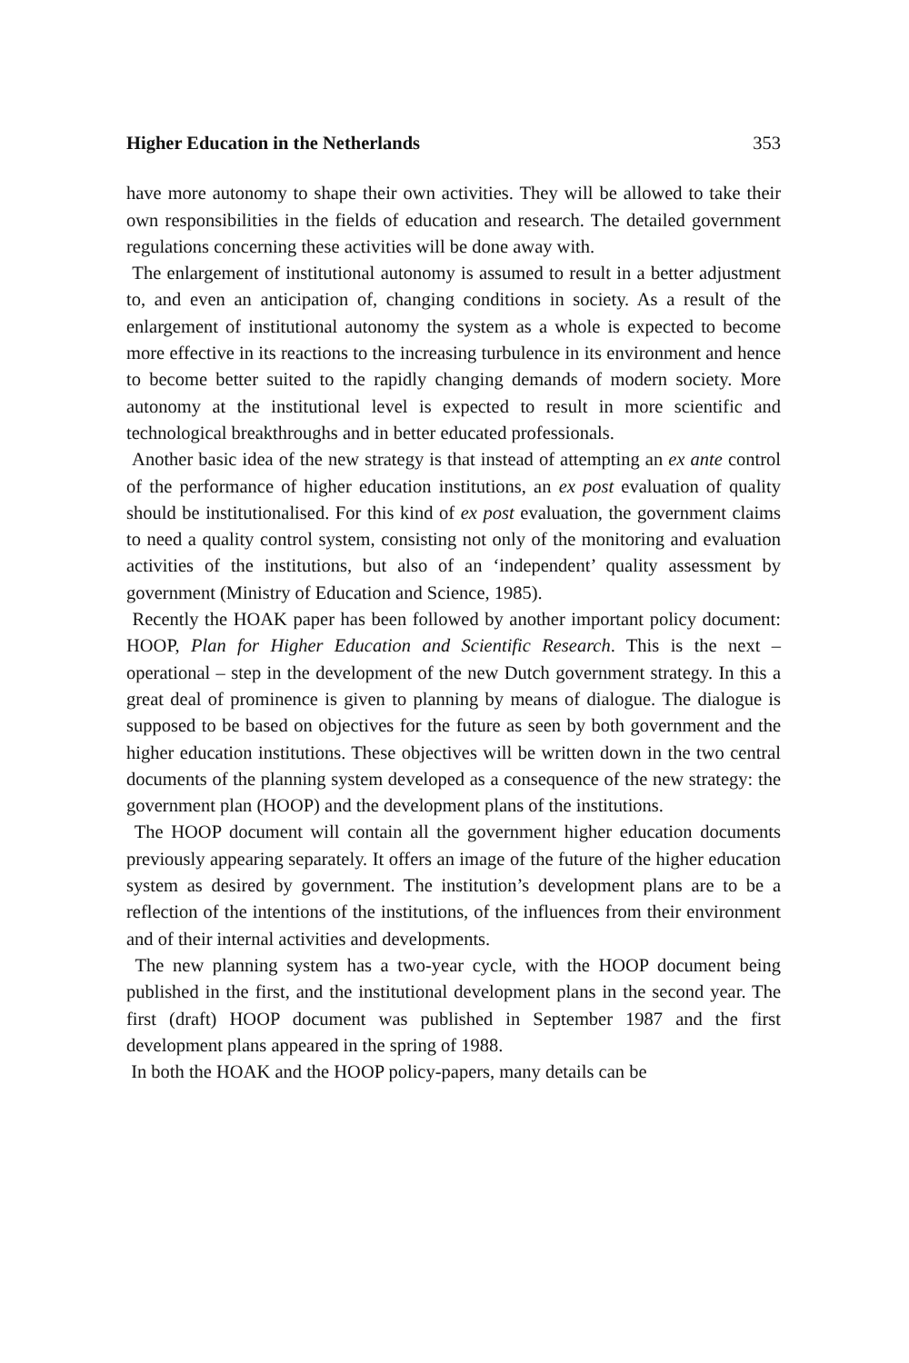Higher Education in the Netherlands 353
have more autonomy to shape their own activities. They will be allowed to take their own responsibilities in the fields of education and research. The detailed government regulations concerning these activities will be done away with.
The enlargement of institutional autonomy is assumed to result in a better adjustment to, and even an anticipation of, changing conditions in society. As a result of the enlargement of institutional autonomy the system as a whole is expected to become more effective in its reactions to the increasing turbulence in its environment and hence to become better suited to the rapidly changing demands of modern society. More autonomy at the institutional level is expected to result in more scientific and technological breakthroughs and in better educated professionals.
Another basic idea of the new strategy is that instead of attempting an ex ante control of the performance of higher education institutions, an ex post evaluation of quality should be institutionalised. For this kind of ex post evaluation, the government claims to need a quality control system, consisting not only of the monitoring and evaluation activities of the institutions, but also of an ‘independent’ quality assessment by government (Ministry of Education and Science, 1985).
Recently the HOAK paper has been followed by another important policy document: HOOP, Plan for Higher Education and Scientific Research. This is the next – operational – step in the development of the new Dutch government strategy. In this a great deal of prominence is given to planning by means of dialogue. The dialogue is supposed to be based on objectives for the future as seen by both government and the higher education institutions. These objectives will be written down in the two central documents of the planning system developed as a consequence of the new strategy: the government plan (HOOP) and the development plans of the institutions.
The HOOP document will contain all the government higher education documents previously appearing separately. It offers an image of the future of the higher education system as desired by government. The institution’s development plans are to be a reflection of the intentions of the institutions, of the influences from their environment and of their internal activities and developments.
The new planning system has a two-year cycle, with the HOOP document being published in the first, and the institutional development plans in the second year. The first (draft) HOOP document was published in September 1987 and the first development plans appeared in the spring of 1988.
In both the HOAK and the HOOP policy-papers, many details can be